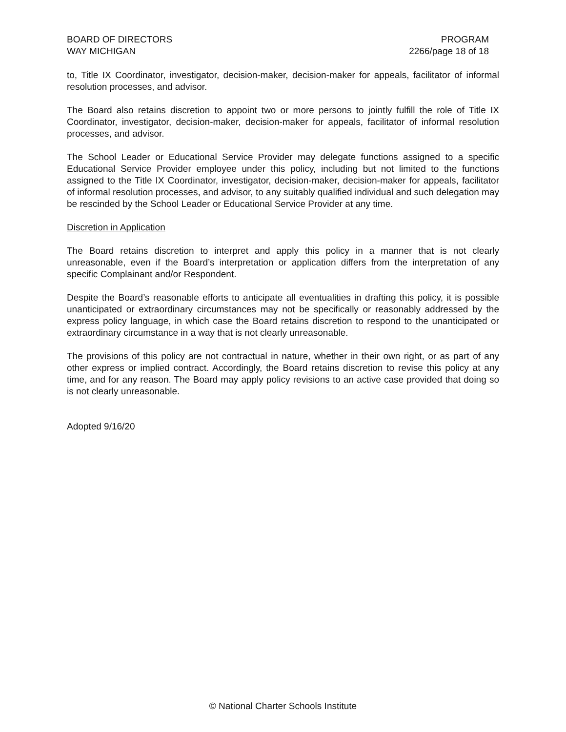BOARD OF DIRECTORS
WAY MICHIGAN
PROGRAM
2266/page 18 of 18
to, Title IX Coordinator, investigator, decision-maker, decision-maker for appeals, facilitator of informal resolution processes, and advisor.
The Board also retains discretion to appoint two or more persons to jointly fulfill the role of Title IX Coordinator, investigator, decision-maker, decision-maker for appeals, facilitator of informal resolution processes, and advisor.
The School Leader or Educational Service Provider may delegate functions assigned to a specific Educational Service Provider employee under this policy, including but not limited to the functions assigned to the Title IX Coordinator, investigator, decision-maker, decision-maker for appeals, facilitator of informal resolution processes, and advisor, to any suitably qualified individual and such delegation may be rescinded by the School Leader or Educational Service Provider at any time.
Discretion in Application
The Board retains discretion to interpret and apply this policy in a manner that is not clearly unreasonable, even if the Board’s interpretation or application differs from the interpretation of any specific Complainant and/or Respondent.
Despite the Board’s reasonable efforts to anticipate all eventualities in drafting this policy, it is possible unanticipated or extraordinary circumstances may not be specifically or reasonably addressed by the express policy language, in which case the Board retains discretion to respond to the unanticipated or extraordinary circumstance in a way that is not clearly unreasonable.
The provisions of this policy are not contractual in nature, whether in their own right, or as part of any other express or implied contract. Accordingly, the Board retains discretion to revise this policy at any time, and for any reason. The Board may apply policy revisions to an active case provided that doing so is not clearly unreasonable.
Adopted 9/16/20
© National Charter Schools Institute